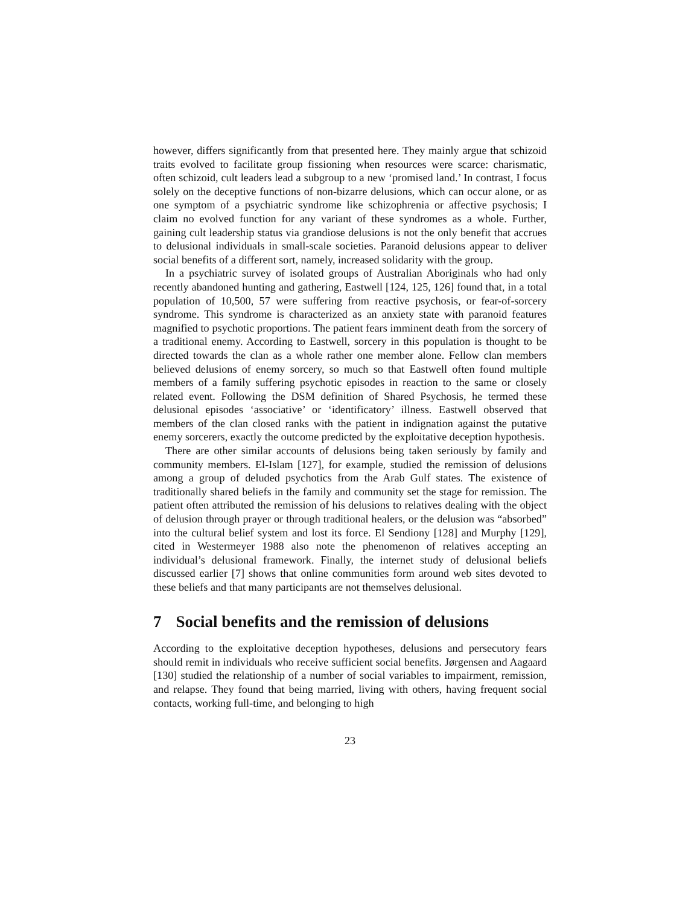however, differs significantly from that presented here. They mainly argue that schizoid traits evolved to facilitate group fissioning when resources were scarce: charismatic, often schizoid, cult leaders lead a subgroup to a new ‘promised land.’ In contrast, I focus solely on the deceptive functions of non-bizarre delusions, which can occur alone, or as one symptom of a psychiatric syndrome like schizophrenia or affective psychosis; I claim no evolved function for any variant of these syndromes as a whole. Further, gaining cult leadership status via grandiose delusions is not the only benefit that accrues to delusional individuals in small-scale societies. Paranoid delusions appear to deliver social benefits of a different sort, namely, increased solidarity with the group.
In a psychiatric survey of isolated groups of Australian Aboriginals who had only recently abandoned hunting and gathering, Eastwell [124, 125, 126] found that, in a total population of 10,500, 57 were suffering from reactive psychosis, or fear-of-sorcery syndrome. This syndrome is characterized as an anxiety state with paranoid features magnified to psychotic proportions. The patient fears imminent death from the sorcery of a traditional enemy. According to Eastwell, sorcery in this population is thought to be directed towards the clan as a whole rather one member alone. Fellow clan members believed delusions of enemy sorcery, so much so that Eastwell often found multiple members of a family suffering psychotic episodes in reaction to the same or closely related event. Following the DSM definition of Shared Psychosis, he termed these delusional episodes ‘associative’ or ‘identificatory’ illness. Eastwell observed that members of the clan closed ranks with the patient in indignation against the putative enemy sorcerers, exactly the outcome predicted by the exploitative deception hypothesis.
There are other similar accounts of delusions being taken seriously by family and community members. El-Islam [127], for example, studied the remission of delusions among a group of deluded psychotics from the Arab Gulf states. The existence of traditionally shared beliefs in the family and community set the stage for remission. The patient often attributed the remission of his delusions to relatives dealing with the object of delusion through prayer or through traditional healers, or the delusion was “absorbed” into the cultural belief system and lost its force. El Sendiony [128] and Murphy [129], cited in Westermeyer 1988 also note the phenomenon of relatives accepting an individual’s delusional framework. Finally, the internet study of delusional beliefs discussed earlier [7] shows that online communities form around web sites devoted to these beliefs and that many participants are not themselves delusional.
7 Social benefits and the remission of delusions
According to the exploitative deception hypotheses, delusions and persecutory fears should remit in individuals who receive sufficient social benefits. Jørgensen and Aagaard [130] studied the relationship of a number of social variables to impairment, remission, and relapse. They found that being married, living with others, having frequent social contacts, working full-time, and belonging to high
23